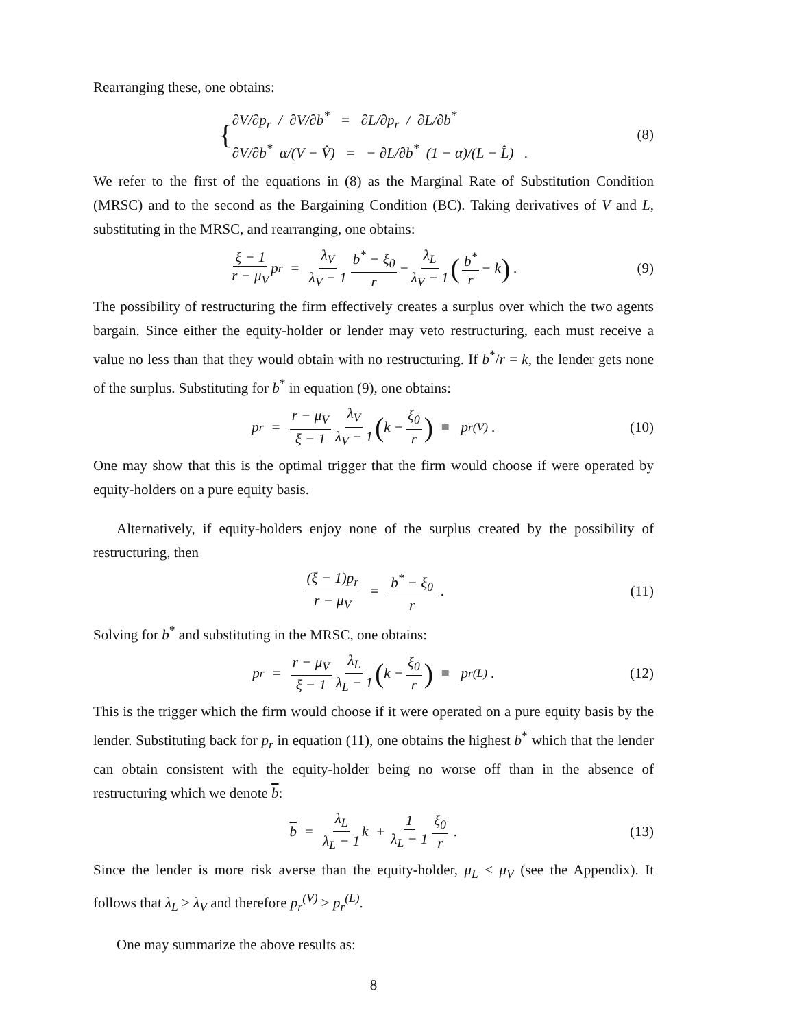Rearranging these, one obtains:
{
∂V/∂p<sub>r</sub> / ∂V/∂b<sup>*</sup> = ∂L/∂p<sub>r</sub> / ∂L/∂b<sup>*</sup>
∂V/∂b<sup>*</sup> α/(V − V̂) = − ∂L/∂b<sup>*</sup> (1 − α)/(L − L̂) .
(8)
We refer to the first of the equations in (8) as the Marginal Rate of Substitution Condition (MRSC) and to the second as the Bargaining Condition (BC). Taking derivatives of V and L, substituting in the MRSC, and rearranging, one obtains:
ξ − 1 r − μ<sub>V</sub> p<sub>r</sub> = λ<sub>V</sub> λ<sub>V</sub> − 1 b<sup>*</sup> − ξ<sub>0</sub> r − λ<sub>L</sub> λ<sub>V</sub> − 1 (b<sup>*</sup> r − k) . (9)
The possibility of restructuring the firm effectively creates a surplus over which the two agents bargain. Since either the equity-holder or lender may veto restructuring, each must receive a value no less than that they would obtain with no restructuring. If b<sup>*</sup>/r = k, the lender gets none of the surplus. Substituting for b<sup>*</sup> in equation (9), one obtains:
p<sub>r</sub> = r − μ<sub>V</sub> ξ − 1 λ<sub>V</sub> λ<sub>V</sub> − 1 (k − ξ<sub>0</sub> r) ≡ p<sub>r</sub><sup>(V)</sup> . (10)
One may show that this is the optimal trigger that the firm would choose if were operated by equity-holders on a pure equity basis.
Alternatively, if equity-holders enjoy none of the surplus created by the possibility of restructuring, then
(ξ − 1)p<sub>r</sub> r − μ<sub>V</sub> = b<sup>*</sup> − ξ<sub>0</sub> r . (11)
Solving for b<sup>*</sup> and substituting in the MRSC, one obtains:
p<sub>r</sub> = r − μ<sub>V</sub> ξ − 1 λ<sub>L</sub> λ<sub>L</sub> − 1 (k − ξ<sub>0</sub> r) ≡ p<sub>r</sub><sup>(L)</sup> . (12)
This is the trigger which the firm would choose if it were operated on a pure equity basis by the lender. Substituting back for p<sub>r</sub> in equation (11), one obtains the highest b<sup>*</sup> which that the lender can obtain consistent with the equity-holder being no worse off than in the absence of restructuring which we denote b:
b = λ<sub>L</sub> λ<sub>L</sub> − 1 k + 1 λ<sub>L</sub> − 1 ξ<sub>0</sub> r . (13)
Since the lender is more risk averse than the equity-holder, μ<sub>L</sub> < μ<sub>V</sub> (see the Appendix). It follows that λ<sub>L</sub> > λ<sub>V</sub> and therefore p<sub>r</sub><sup>(V)</sup> > p<sub>r</sub><sup>(L)</sup>.
One may summarize the above results as:
8